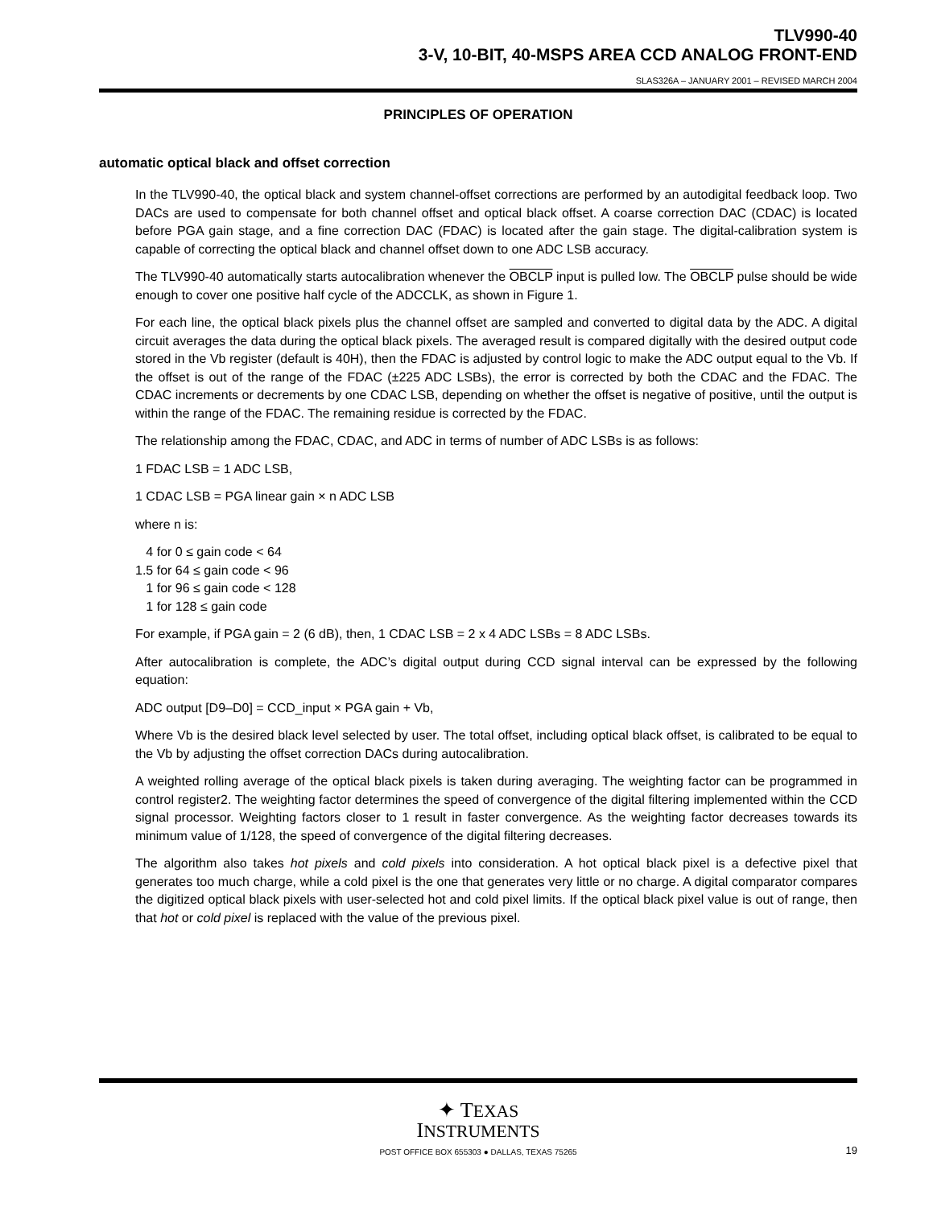TLV990-40
3-V, 10-BIT, 40-MSPS AREA CCD ANALOG FRONT-END
SLAS326A – JANUARY 2001 – REVISED MARCH 2004
PRINCIPLES OF OPERATION
automatic optical black and offset correction
In the TLV990-40, the optical black and system channel-offset corrections are performed by an autodigital feedback loop. Two DACs are used to compensate for both channel offset and optical black offset. A coarse correction DAC (CDAC) is located before PGA gain stage, and a fine correction DAC (FDAC) is located after the gain stage. The digital-calibration system is capable of correcting the optical black and channel offset down to one ADC LSB accuracy.
The TLV990-40 automatically starts autocalibration whenever the OBCLP input is pulled low. The OBCLP pulse should be wide enough to cover one positive half cycle of the ADCCLK, as shown in Figure 1.
For each line, the optical black pixels plus the channel offset are sampled and converted to digital data by the ADC. A digital circuit averages the data during the optical black pixels. The averaged result is compared digitally with the desired output code stored in the Vb register (default is 40H), then the FDAC is adjusted by control logic to make the ADC output equal to the Vb. If the offset is out of the range of the FDAC (±225 ADC LSBs), the error is corrected by both the CDAC and the FDAC. The CDAC increments or decrements by one CDAC LSB, depending on whether the offset is negative of positive, until the output is within the range of the FDAC. The remaining residue is corrected by the FDAC.
The relationship among the FDAC, CDAC, and ADC in terms of number of ADC LSBs is as follows:
1 FDAC LSB = 1 ADC LSB,
1 CDAC LSB = PGA linear gain × n ADC LSB
where n is:
4 for 0 ≤ gain code < 64 1.5 for 64 ≤ gain code < 96 1 for 96 ≤ gain code < 128 1 for 128 ≤ gain code
For example, if PGA gain = 2 (6 dB), then, 1 CDAC LSB = 2 x 4 ADC LSBs = 8 ADC LSBs.
After autocalibration is complete, the ADC’s digital output during CCD signal interval can be expressed by the following equation:
ADC output [D9–D0] = CCD_input × PGA gain + Vb,
Where Vb is the desired black level selected by user. The total offset, including optical black offset, is calibrated to be equal to the Vb by adjusting the offset correction DACs during autocalibration.
A weighted rolling average of the optical black pixels is taken during averaging. The weighting factor can be programmed in control register2. The weighting factor determines the speed of convergence of the digital filtering implemented within the CCD signal processor. Weighting factors closer to 1 result in faster convergence. As the weighting factor decreases towards its minimum value of 1/128, the speed of convergence of the digital filtering decreases.
The algorithm also takes hot pixels and cold pixels into consideration. A hot optical black pixel is a defective pixel that generates too much charge, while a cold pixel is the one that generates very little or no charge. A digital comparator compares the digitized optical black pixels with user-selected hot and cold pixel limits. If the optical black pixel value is out of range, then that hot or cold pixel is replaced with the value of the previous pixel.
✦ TEXAS
INSTRUMENTS
POST OFFICE BOX 655303 ● DALLAS, TEXAS 75265 19